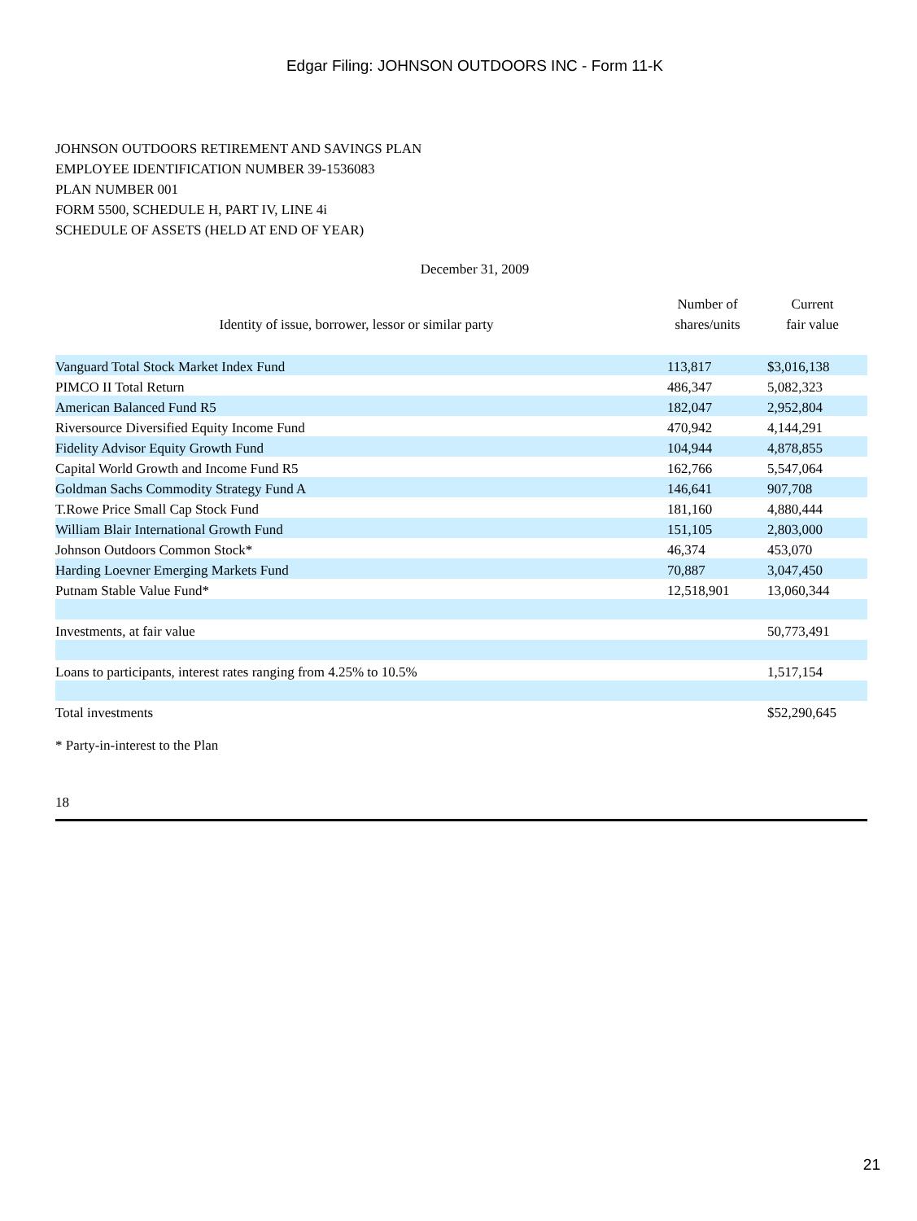Edgar Filing: JOHNSON OUTDOORS INC - Form 11-K
JOHNSON OUTDOORS RETIREMENT AND SAVINGS PLAN
EMPLOYEE IDENTIFICATION NUMBER 39-1536083
PLAN NUMBER 001
FORM 5500, SCHEDULE H, PART IV, LINE 4i
SCHEDULE OF ASSETS (HELD AT END OF YEAR)
December 31, 2009
| Identity of issue, borrower, lessor or similar party | Number of shares/units | Current fair value |
| --- | --- | --- |
| Vanguard Total Stock Market Index Fund | 113,817 | $3,016,138 |
| PIMCO II Total Return | 486,347 | 5,082,323 |
| American Balanced Fund R5 | 182,047 | 2,952,804 |
| Riversource Diversified Equity Income Fund | 470,942 | 4,144,291 |
| Fidelity Advisor Equity Growth Fund | 104,944 | 4,878,855 |
| Capital World Growth and Income Fund R5 | 162,766 | 5,547,064 |
| Goldman Sachs Commodity Strategy Fund A | 146,641 | 907,708 |
| T.Rowe Price Small Cap Stock Fund | 181,160 | 4,880,444 |
| William Blair International Growth Fund | 151,105 | 2,803,000 |
| Johnson Outdoors Common Stock* | 46,374 | 453,070 |
| Harding Loevner Emerging Markets Fund | 70,887 | 3,047,450 |
| Putnam Stable Value Fund* | 12,518,901 | 13,060,344 |
| Investments, at fair value | | 50,773,491 |
| Loans to participants, interest rates ranging from 4.25% to 10.5% | | 1,517,154 |
| Total investments | | $52,290,645 |
* Party-in-interest to the Plan
18
21